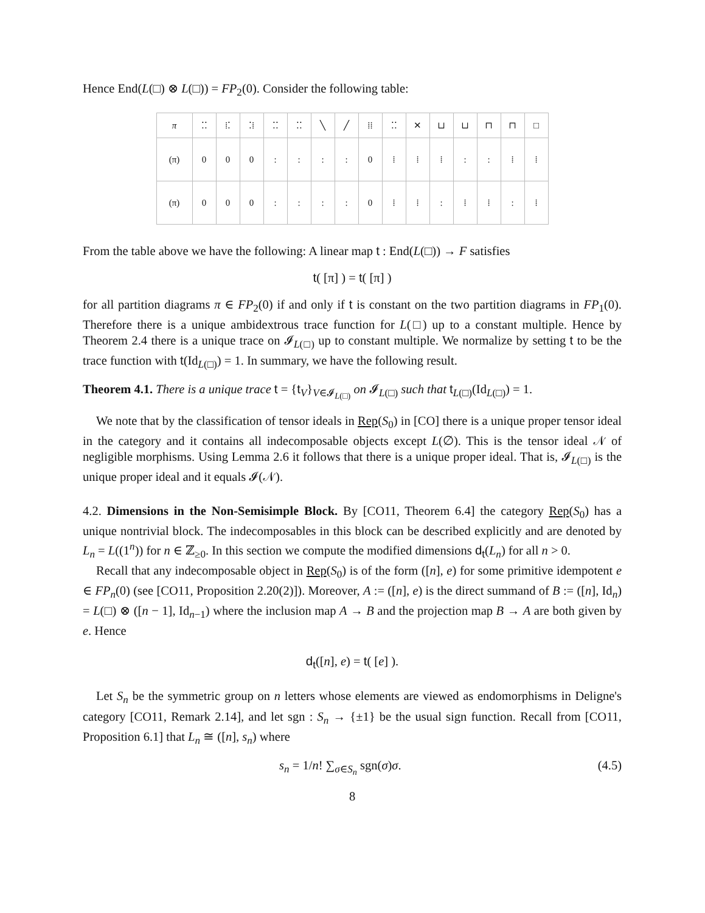Hence End(L(□) ⊗ L(□)) = FP<sub>2</sub>(0). Consider the following table:
| π | ⁚⁚ | ⁞⁚ | ⁚⁞ | ⁚⁚ | ⁚⁚ | ╲ | ╱ | ⁞⁞ | ⁚⁚ | ✕ | ⊔ | ⊔ | ⊓ | ⊓ | □ |
| (π) | 0 | 0 | 0 | : | : | : | : | 0 | ⁞ | ⁞ | ⁞ | : | : | ⁞ | ⁞ |
| (π) | 0 | 0 | 0 | : | : | : | : | 0 | ⁞ | ⁞ | : | ⁞ | ⁞ | : | ⁞ |
From the table above we have the following: A linear map t : End(L(□)) → F satisfies
t( [π] ) = t( [π] )
for all partition diagrams π ∈ FP<sub>2</sub>(0) if and only if t is constant on the two partition diagrams in FP<sub>1</sub>(0). Therefore there is a unique ambidextrous trace function for L(□) up to a constant multiple. Hence by Theorem 2.4 there is a unique trace on 𝓘<sub>L(□)</sub> up to constant multiple. We normalize by setting t to be the trace function with t(Id<sub>L(□)</sub>) = 1. In summary, we have the following result.
Theorem 4.1. There is a unique trace t = {t<sub>V</sub>}<sub>V∈𝓘<sub>L(□)</sub></sub> on 𝓘<sub>L(□)</sub> such that t<sub>L(□)</sub>(Id<sub>L(□)</sub>) = 1.
We note that by the classification of tensor ideals in Rep(S<sub>0</sub>) in [CO] there is a unique proper tensor ideal in the category and it contains all indecomposable objects except L(∅). This is the tensor ideal 𝒩 of negligible morphisms. Using Lemma 2.6 it follows that there is a unique proper ideal. That is, 𝓘<sub>L(□)</sub> is the unique proper ideal and it equals 𝓘(𝒩).
4.2. Dimensions in the Non-Semisimple Block. By [CO11, Theorem 6.4] the category Rep(S<sub>0</sub>) has a unique nontrivial block. The indecomposables in this block can be described explicitly and are denoted by L<sub>n</sub> = L((1<sup>n</sup>)) for n ∈ ℤ<sub>≥0</sub>. In this section we compute the modified dimensions d<sub>t</sub>(L<sub>n</sub>) for all n > 0.
Recall that any indecomposable object in Rep(S<sub>0</sub>) is of the form ([n], e) for some primitive idempotent e ∈ FP<sub>n</sub>(0) (see [CO11, Proposition 2.20(2)]). Moreover, A := ([n], e) is the direct summand of B := ([n], Id<sub>n</sub>) = L(□) ⊗ ([n − 1], Id<sub>n−1</sub>) where the inclusion map A → B and the projection map B → A are both given by e. Hence
d<sub>t</sub>([n], e) = t( [e] ).
Let S<sub>n</sub> be the symmetric group on n letters whose elements are viewed as endomorphisms in Deligne's category [CO11, Remark 2.14], and let sgn : S<sub>n</sub> → {±1} be the usual sign function. Recall from [CO11, Proposition 6.1] that L<sub>n</sub> ≅ ([n], s<sub>n</sub>) where
s<sub>n</sub> = 1/n! ∑<sub>σ∈S<sub>n</sub></sub> sgn(σ)σ. (4.5)
8